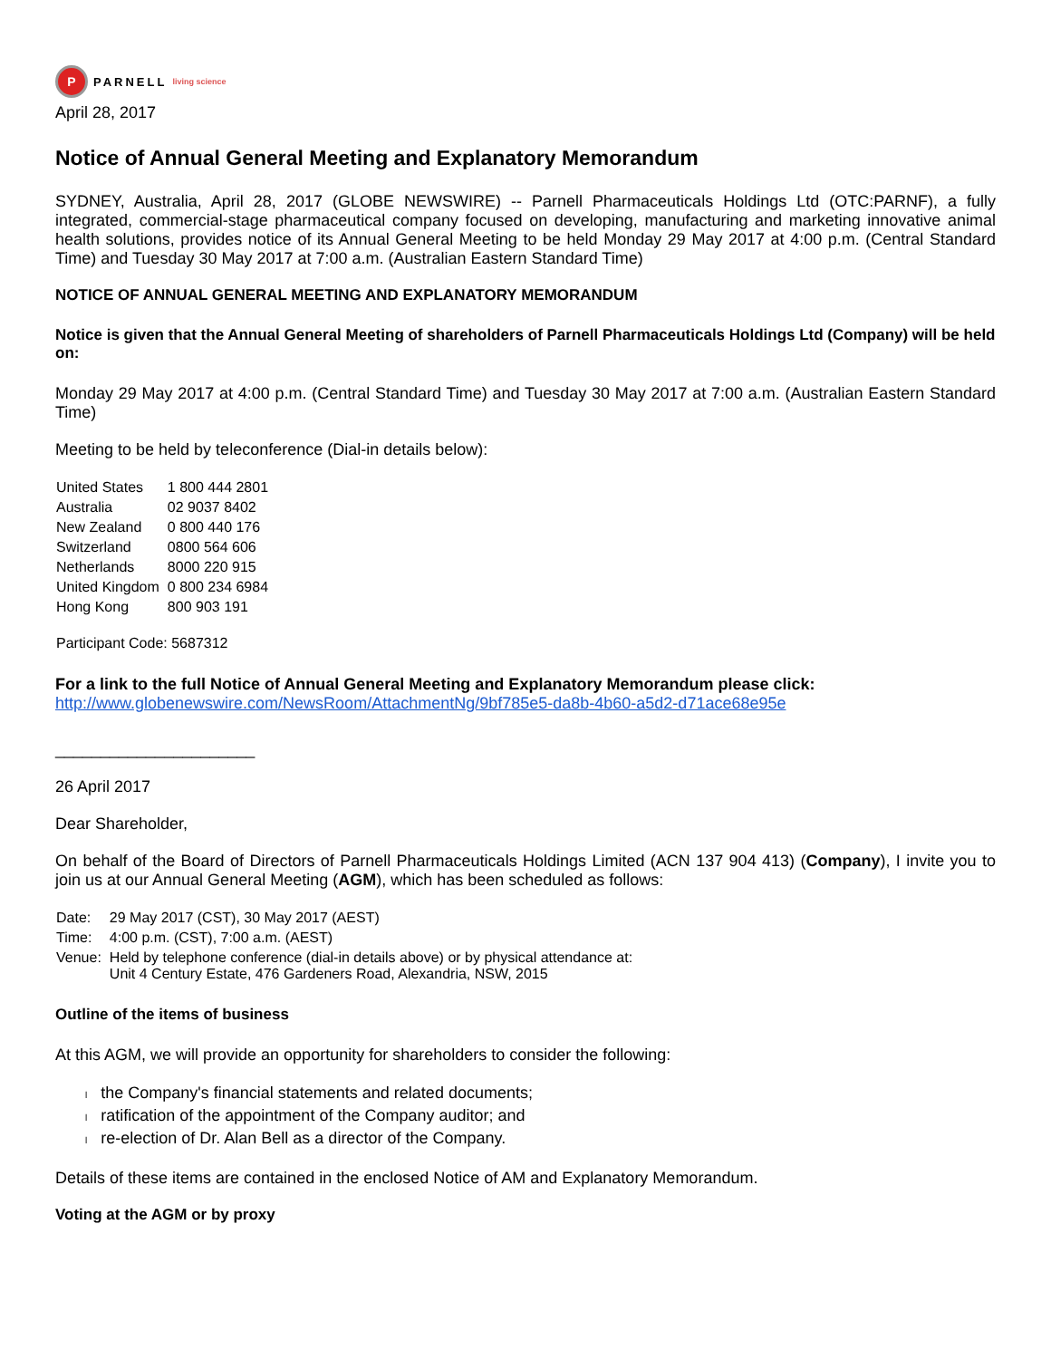P PARNELL living science
April 28, 2017
Notice of Annual General Meeting and Explanatory Memorandum
SYDNEY, Australia, April 28, 2017 (GLOBE NEWSWIRE) -- Parnell Pharmaceuticals Holdings Ltd (OTC:PARNF), a fully integrated, commercial-stage pharmaceutical company focused on developing, manufacturing and marketing innovative animal health solutions, provides notice of its Annual General Meeting to be held Monday 29 May 2017 at 4:00 p.m. (Central Standard Time) and Tuesday 30 May 2017 at 7:00 a.m. (Australian Eastern Standard Time)
NOTICE OF ANNUAL GENERAL MEETING AND EXPLANATORY MEMORANDUM
Notice is given that the Annual General Meeting of shareholders of Parnell Pharmaceuticals Holdings Ltd (Company) will be held on:
Monday 29 May 2017 at 4:00 p.m. (Central Standard Time) and Tuesday 30 May 2017 at 7:00 a.m. (Australian Eastern Standard Time)
Meeting to be held by teleconference (Dial-in details below):
| United States | 1 800 444 2801 |
| Australia | 02 9037 8402 |
| New Zealand | 0 800 440 176 |
| Switzerland | 0800 564 606 |
| Netherlands | 8000 220 915 |
| United Kingdom | 0 800 234 6984 |
| Hong Kong | 800 903 191 |
Participant Code: 5687312
For a link to the full Notice of Annual General Meeting and Explanatory Memorandum please click:
http://www.globenewswire.com/NewsRoom/AttachmentNg/9bf785e5-da8b-4b60-a5d2-d71ace68e95e
______________________
26 April 2017
Dear Shareholder,
On behalf of the Board of Directors of Parnell Pharmaceuticals Holdings Limited (ACN 137 904 413) (Company), I invite you to join us at our Annual General Meeting (AGM), which has been scheduled as follows:
| Date: | 29 May 2017 (CST), 30 May 2017 (AEST) |
| Time: | 4:00 p.m. (CST), 7:00 a.m. (AEST) |
| Venue: | Held by telephone conference (dial-in details above) or by physical attendance at: Unit 4 Century Estate, 476 Gardeners Road, Alexandria, NSW, 2015 |
Outline of the items of business
At this AGM, we will provide an opportunity for shareholders to consider the following:
l the Company's financial statements and related documents;
l ratification of the appointment of the Company auditor; and
l re-election of Dr. Alan Bell as a director of the Company.
Details of these items are contained in the enclosed Notice of AM and Explanatory Memorandum.
Voting at the AGM or by proxy